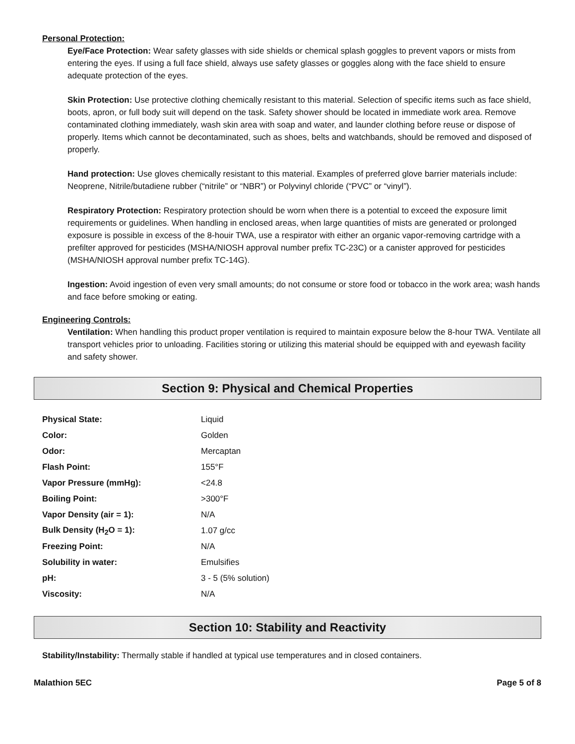Personal Protection:
Eye/Face Protection: Wear safety glasses with side shields or chemical splash goggles to prevent vapors or mists from entering the eyes. If using a full face shield, always use safety glasses or goggles along with the face shield to ensure adequate protection of the eyes.
Skin Protection: Use protective clothing chemically resistant to this material. Selection of specific items such as face shield, boots, apron, or full body suit will depend on the task. Safety shower should be located in immediate work area. Remove contaminated clothing immediately, wash skin area with soap and water, and launder clothing before reuse or dispose of properly. Items which cannot be decontaminated, such as shoes, belts and watchbands, should be removed and disposed of properly.
Hand protection: Use gloves chemically resistant to this material. Examples of preferred glove barrier materials include: Neoprene, Nitrile/butadiene rubber (“nitrile” or “NBR”) or Polyvinyl chloride (“PVC” or “vinyl”).
Respiratory Protection: Respiratory protection should be worn when there is a potential to exceed the exposure limit requirements or guidelines. When handling in enclosed areas, when large quantities of mists are generated or prolonged exposure is possible in excess of the 8-houir TWA, use a respirator with either an organic vapor-removing cartridge with a prefilter approved for pesticides (MSHA/NIOSH approval number prefix TC-23C) or a canister approved for pesticides (MSHA/NIOSH approval number prefix TC-14G).
Ingestion: Avoid ingestion of even very small amounts; do not consume or store food or tobacco in the work area; wash hands and face before smoking or eating.
Engineering Controls:
Ventilation: When handling this product proper ventilation is required to maintain exposure below the 8-hour TWA. Ventilate all transport vehicles prior to unloading. Facilities storing or utilizing this material should be equipped with and eyewash facility and safety shower.
Section 9: Physical and Chemical Properties
| Physical State: | Liquid |
| Color: | Golden |
| Odor: | Mercaptan |
| Flash Point: | 155°F |
| Vapor Pressure (mmHg): | <24.8 |
| Boiling Point: | >300°F |
| Vapor Density (air = 1): | N/A |
| Bulk Density (H<sub>2</sub>O = 1): | 1.07 g/cc |
| Freezing Point: | N/A |
| Solubility in water: | Emulsifies |
| pH: | 3 - 5 (5% solution) |
| Viscosity: | N/A |
Section 10: Stability and Reactivity
Stability/Instability: Thermally stable if handled at typical use temperatures and in closed containers.
Malathion 5EC Page 5 of 8